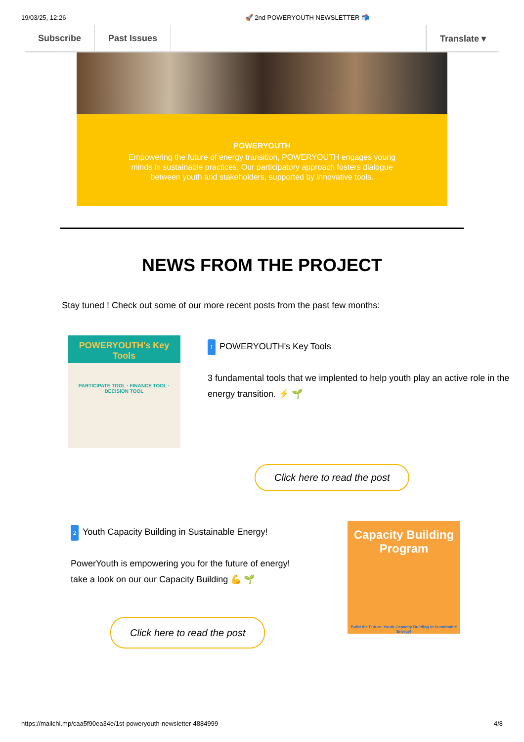19/03/25, 12:26 🚀 2nd POWERYOUTH NEWSLETTER 📬
Subscribe Past Issues Translate ▾
POWERYOUTH
Empowering the future of energy transition, POWERYOUTH engages young minds in sustainable practices. Our participatory approach fosters dialogue between youth and stakeholders, supported by innovative tools.
NEWS FROM THE PROJECT
Stay tuned ! Check out some of our more recent posts from the past few months:
POWERYOUTH's Key Tools
PARTICIPATE TOOL · FINANCE TOOL · DECISION TOOL
1 POWERYOUTH's Key Tools
3 fundamental tools that we implented to help youth play an active role in the energy transition. ⚡ 🌱
Click here to read the post
2 Youth Capacity Building in Sustainable Energy!
PowerYouth is empowering you for the future of energy!
take a look on our our Capacity Building 💪 🌱
Click here to read the post
Capacity Building Program
Build the Future: Youth Capacity Building in Sustainable Energy!
https://mailchi.mp/caa5f90ea34e/1st-poweryouth-newsletter-4884999 4/8